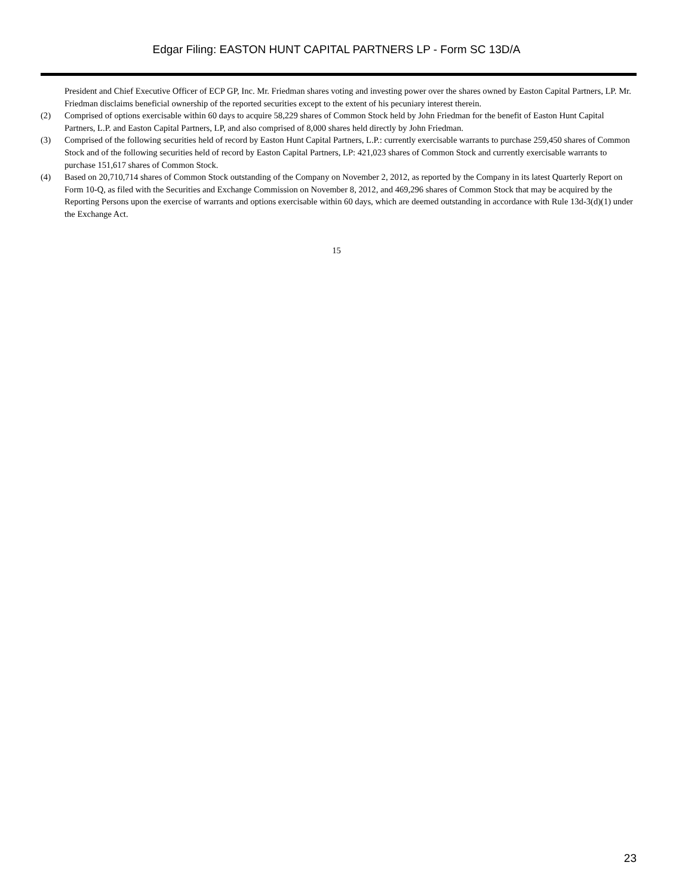Edgar Filing: EASTON HUNT CAPITAL PARTNERS LP - Form SC 13D/A
President and Chief Executive Officer of ECP GP, Inc. Mr. Friedman shares voting and investing power over the shares owned by Easton Capital Partners, LP. Mr. Friedman disclaims beneficial ownership of the reported securities except to the extent of his pecuniary interest therein.
(2) Comprised of options exercisable within 60 days to acquire 58,229 shares of Common Stock held by John Friedman for the benefit of Easton Hunt Capital Partners, L.P. and Easton Capital Partners, LP, and also comprised of 8,000 shares held directly by John Friedman.
(3) Comprised of the following securities held of record by Easton Hunt Capital Partners, L.P.: currently exercisable warrants to purchase 259,450 shares of Common Stock and of the following securities held of record by Easton Capital Partners, LP: 421,023 shares of Common Stock and currently exercisable warrants to purchase 151,617 shares of Common Stock.
(4) Based on 20,710,714 shares of Common Stock outstanding of the Company on November 2, 2012, as reported by the Company in its latest Quarterly Report on Form 10-Q, as filed with the Securities and Exchange Commission on November 8, 2012, and 469,296 shares of Common Stock that may be acquired by the Reporting Persons upon the exercise of warrants and options exercisable within 60 days, which are deemed outstanding in accordance with Rule 13d-3(d)(1) under the Exchange Act.
15
23